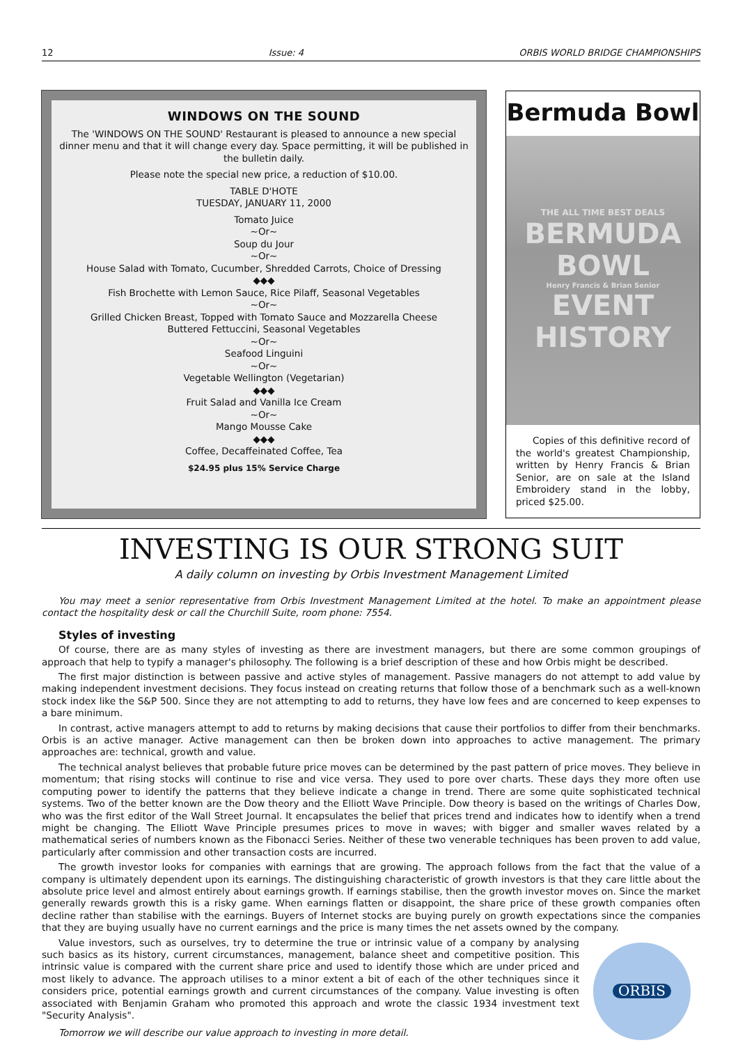12 Issue: 4 ORBIS WORLD BRIDGE CHAMPIONSHIPS
WINDOWS ON THE SOUND
The 'WINDOWS ON THE SOUND' Restaurant is pleased to announce a new special dinner menu and that it will change every day. Space permitting, it will be published in the bulletin daily.
Please note the special new price, a reduction of $10.00.
TABLE D'HOTE
TUESDAY, JANUARY 11, 2000
Tomato Juice
~Or~
Soup du Jour
~Or~
House Salad with Tomato, Cucumber, Shredded Carrots, Choice of Dressing
◆◆◆
Fish Brochette with Lemon Sauce, Rice Pilaff, Seasonal Vegetables
~Or~
Grilled Chicken Breast, Topped with Tomato Sauce and Mozzarella Cheese
Buttered Fettuccini, Seasonal Vegetables
~Or~
Seafood Linguini
~Or~
Vegetable Wellington (Vegetarian)
◆◆◆
Fruit Salad and Vanilla Ice Cream
~Or~
Mango Mousse Cake
◆◆◆
Coffee, Decaffeinated Coffee, Tea
$24.95 plus 15% Service Charge
Bermuda Bowl
THE ALL TIME BEST DEALS
BERMUDA BOWL
Henry Francis & Brian Senior
EVENT HISTORY
Copies of this definitive record of the world's greatest Championship, written by Henry Francis & Brian Senior, are on sale at the Island Embroidery stand in the lobby, priced $25.00.
INVESTING IS OUR STRONG SUIT
A daily column on investing by Orbis Investment Management Limited
You may meet a senior representative from Orbis Investment Management Limited at the hotel. To make an appointment please contact the hospitality desk or call the Churchill Suite, room phone: 7554.
Styles of investing
Of course, there are as many styles of investing as there are investment managers, but there are some common groupings of approach that help to typify a manager's philosophy. The following is a brief description of these and how Orbis might be described.
The first major distinction is between passive and active styles of management. Passive managers do not attempt to add value by making independent investment decisions. They focus instead on creating returns that follow those of a benchmark such as a well-known stock index like the S&P 500. Since they are not attempting to add to returns, they have low fees and are concerned to keep expenses to a bare minimum.
In contrast, active managers attempt to add to returns by making decisions that cause their portfolios to differ from their benchmarks. Orbis is an active manager. Active management can then be broken down into approaches to active management. The primary approaches are: technical, growth and value.
The technical analyst believes that probable future price moves can be determined by the past pattern of price moves. They believe in momentum; that rising stocks will continue to rise and vice versa. They used to pore over charts. These days they more often use computing power to identify the patterns that they believe indicate a change in trend. There are some quite sophisticated technical systems. Two of the better known are the Dow theory and the Elliott Wave Principle. Dow theory is based on the writings of Charles Dow, who was the first editor of the Wall Street Journal. It encapsulates the belief that prices trend and indicates how to identify when a trend might be changing. The Elliott Wave Principle presumes prices to move in waves; with bigger and smaller waves related by a mathematical series of numbers known as the Fibonacci Series. Neither of these two venerable techniques has been proven to add value, particularly after commission and other transaction costs are incurred.
The growth investor looks for companies with earnings that are growing. The approach follows from the fact that the value of a company is ultimately dependent upon its earnings. The distinguishing characteristic of growth investors is that they care little about the absolute price level and almost entirely about earnings growth. If earnings stabilise, then the growth investor moves on. Since the market generally rewards growth this is a risky game. When earnings flatten or disappoint, the share price of these growth companies often decline rather than stabilise with the earnings. Buyers of Internet stocks are buying purely on growth expectations since the companies that they are buying usually have no current earnings and the price is many times the net assets owned by the company.
ORBIS
Value investors, such as ourselves, try to determine the true or intrinsic value of a company by analysing such basics as its history, current circumstances, management, balance sheet and competitive position. This intrinsic value is compared with the current share price and used to identify those which are under priced and most likely to advance. The approach utilises to a minor extent a bit of each of the other techniques since it considers price, potential earnings growth and current circumstances of the company. Value investing is often associated with Benjamin Graham who promoted this approach and wrote the classic 1934 investment text "Security Analysis".
Tomorrow we will describe our value approach to investing in more detail.